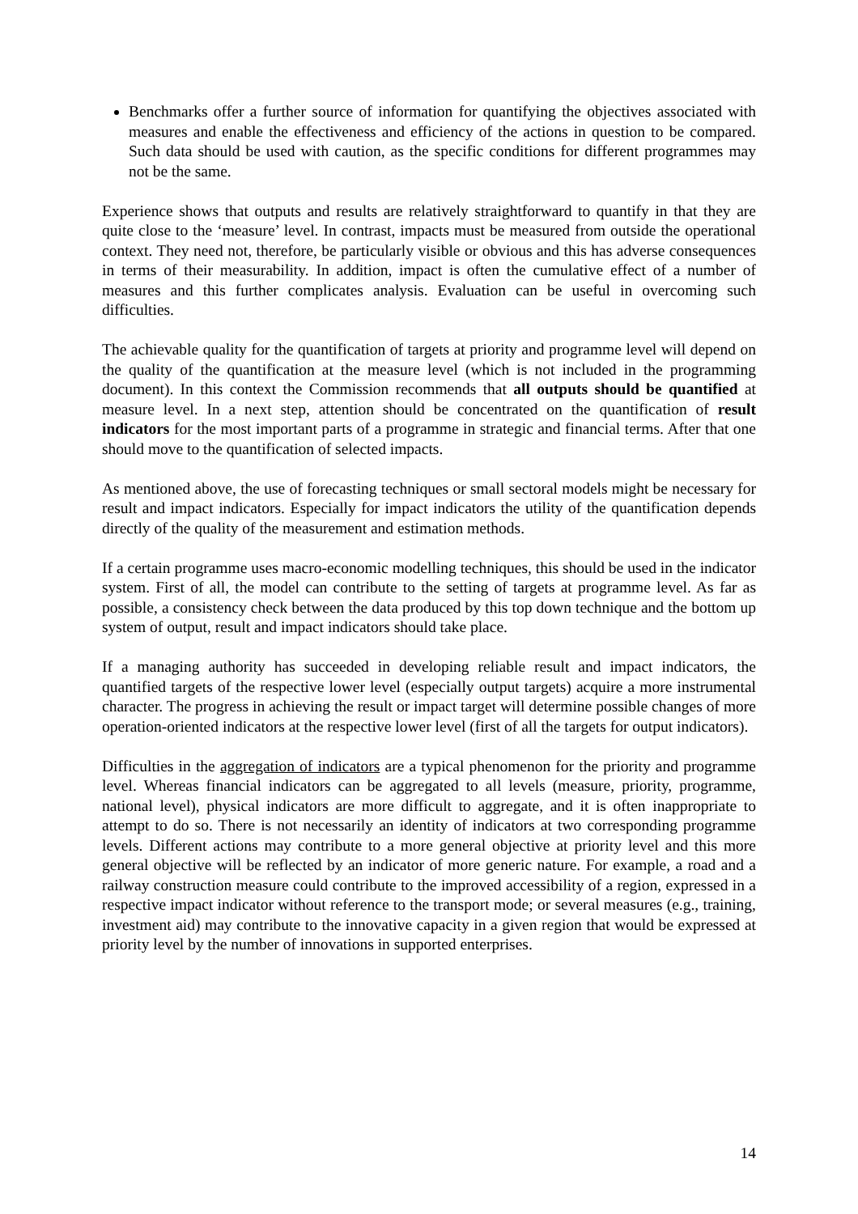Benchmarks offer a further source of information for quantifying the objectives associated with measures and enable the effectiveness and efficiency of the actions in question to be compared. Such data should be used with caution, as the specific conditions for different programmes may not be the same.
Experience shows that outputs and results are relatively straightforward to quantify in that they are quite close to the ‘measure’ level. In contrast, impacts must be measured from outside the operational context. They need not, therefore, be particularly visible or obvious and this has adverse consequences in terms of their measurability. In addition, impact is often the cumulative effect of a number of measures and this further complicates analysis. Evaluation can be useful in overcoming such difficulties.
The achievable quality for the quantification of targets at priority and programme level will depend on the quality of the quantification at the measure level (which is not included in the programming document). In this context the Commission recommends that all outputs should be quantified at measure level. In a next step, attention should be concentrated on the quantification of result indicators for the most important parts of a programme in strategic and financial terms. After that one should move to the quantification of selected impacts.
As mentioned above, the use of forecasting techniques or small sectoral models might be necessary for result and impact indicators. Especially for impact indicators the utility of the quantification depends directly of the quality of the measurement and estimation methods.
If a certain programme uses macro-economic modelling techniques, this should be used in the indicator system. First of all, the model can contribute to the setting of targets at programme level. As far as possible, a consistency check between the data produced by this top down technique and the bottom up system of output, result and impact indicators should take place.
If a managing authority has succeeded in developing reliable result and impact indicators, the quantified targets of the respective lower level (especially output targets) acquire a more instrumental character. The progress in achieving the result or impact target will determine possible changes of more operation-oriented indicators at the respective lower level (first of all the targets for output indicators).
Difficulties in the aggregation of indicators are a typical phenomenon for the priority and programme level. Whereas financial indicators can be aggregated to all levels (measure, priority, programme, national level), physical indicators are more difficult to aggregate, and it is often inappropriate to attempt to do so. There is not necessarily an identity of indicators at two corresponding programme levels. Different actions may contribute to a more general objective at priority level and this more general objective will be reflected by an indicator of more generic nature. For example, a road and a railway construction measure could contribute to the improved accessibility of a region, expressed in a respective impact indicator without reference to the transport mode; or several measures (e.g., training, investment aid) may contribute to the innovative capacity in a given region that would be expressed at priority level by the number of innovations in supported enterprises.
14